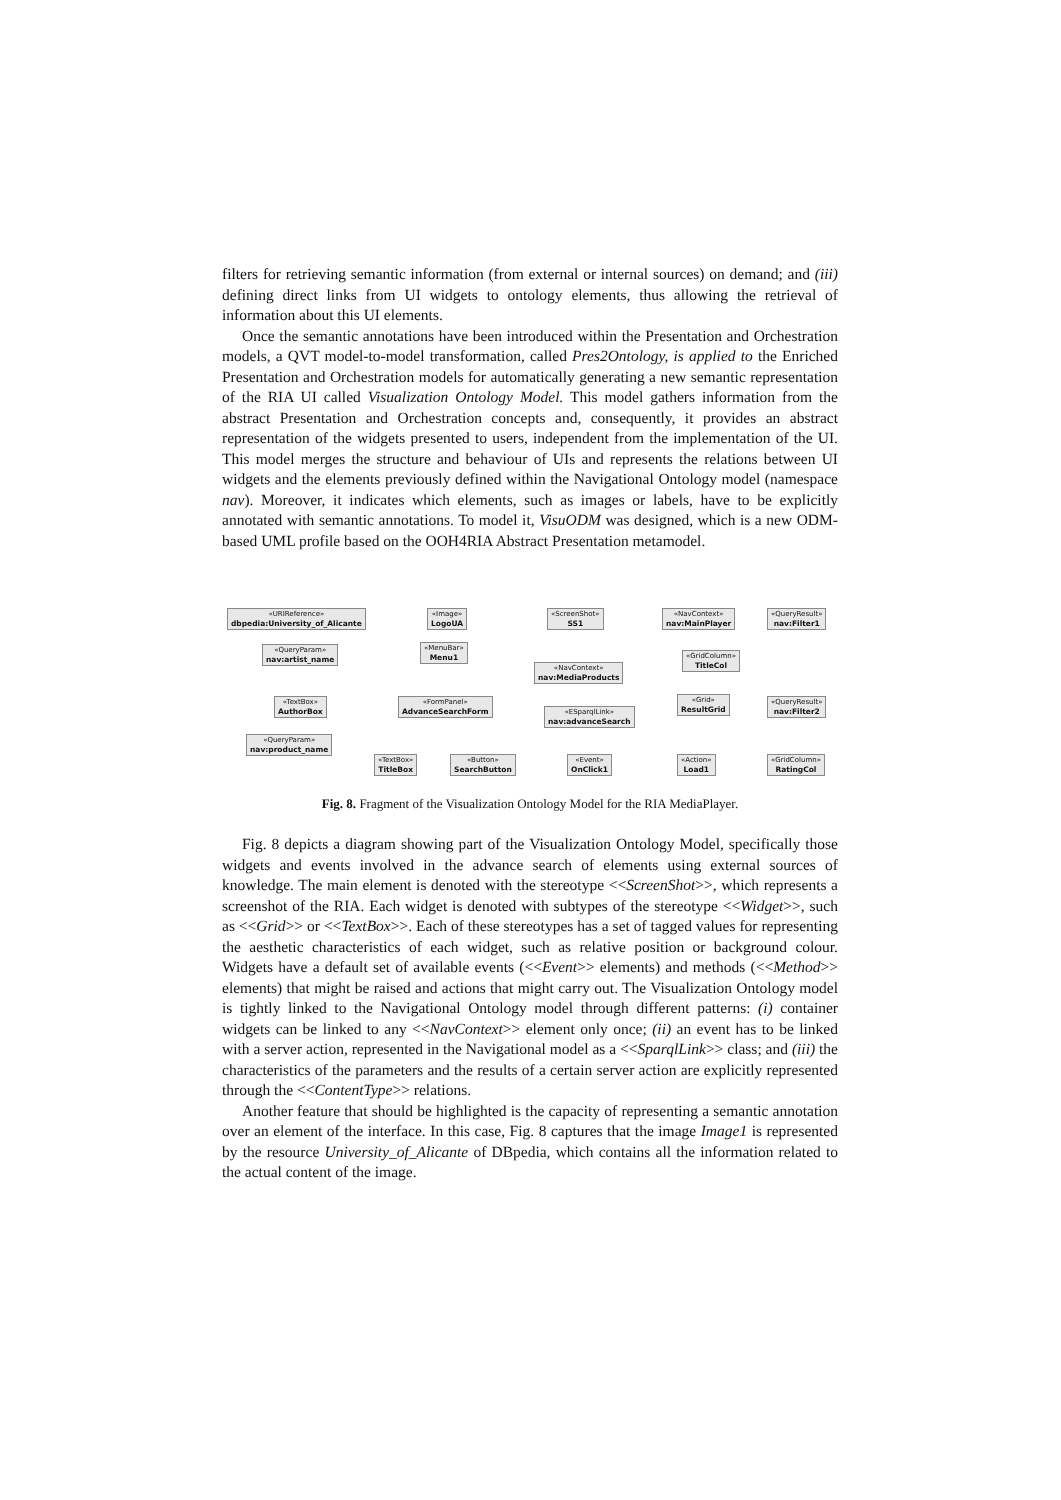filters for retrieving semantic information (from external or internal sources) on demand; and (iii) defining direct links from UI widgets to ontology elements, thus allowing the retrieval of information about this UI elements.
Once the semantic annotations have been introduced within the Presentation and Orchestration models, a QVT model-to-model transformation, called Pres2Ontology, is applied to the Enriched Presentation and Orchestration models for automatically generating a new semantic representation of the RIA UI called Visualization Ontology Model. This model gathers information from the abstract Presentation and Orchestration concepts and, consequently, it provides an abstract representation of the widgets presented to users, independent from the implementation of the UI. This model merges the structure and behaviour of UIs and represents the relations between UI widgets and the elements previously defined within the Navigational Ontology model (namespace nav). Moreover, it indicates which elements, such as images or labels, have to be explicitly annotated with semantic annotations. To model it, VisuODM was designed, which is a new ODM-based UML profile based on the OOH4RIA Abstract Presentation metamodel.
«URIReference»
dbpedia:University_of_Alicante
«Image»
LogoUA
«ScreenShot»
SS1
«NavContext»
nav:MainPlayer
«QueryResult»
nav:Filter1
«QueryParam»
nav:artist_name
«MenuBar»
Menu1
«GridColumn»
TitleCol
«NavContext»
nav:MediaProducts
«TextBox»
AuthorBox
«FormPanel»
AdvanceSearchForm
«Grid»
ResultGrid
«QueryResult»
nav:Filter2
«ESparqlLink»
nav:advanceSearch
«QueryParam»
nav:product_name
«TextBox»
TitleBox
«Button»
SearchButton
«Event»
OnClick1
«Action»
Load1
«GridColumn»
RatingCol
Fig. 8. Fragment of the Visualization Ontology Model for the RIA MediaPlayer.
Fig. 8 depicts a diagram showing part of the Visualization Ontology Model, specifically those widgets and events involved in the advance search of elements using external sources of knowledge. The main element is denoted with the stereotype <<ScreenShot>>, which represents a screenshot of the RIA. Each widget is denoted with subtypes of the stereotype <<Widget>>, such as <<Grid>> or <<TextBox>>. Each of these stereotypes has a set of tagged values for representing the aesthetic characteristics of each widget, such as relative position or background colour. Widgets have a default set of available events (<<Event>> elements) and methods (<<Method>> elements) that might be raised and actions that might carry out. The Visualization Ontology model is tightly linked to the Navigational Ontology model through different patterns: (i) container widgets can be linked to any <<NavContext>> element only once; (ii) an event has to be linked with a server action, represented in the Navigational model as a <<SparqlLink>> class; and (iii) the characteristics of the parameters and the results of a certain server action are explicitly represented through the <<ContentType>> relations.
Another feature that should be highlighted is the capacity of representing a semantic annotation over an element of the interface. In this case, Fig. 8 captures that the image Image1 is represented by the resource University_of_Alicante of DBpedia, which contains all the information related to the actual content of the image.